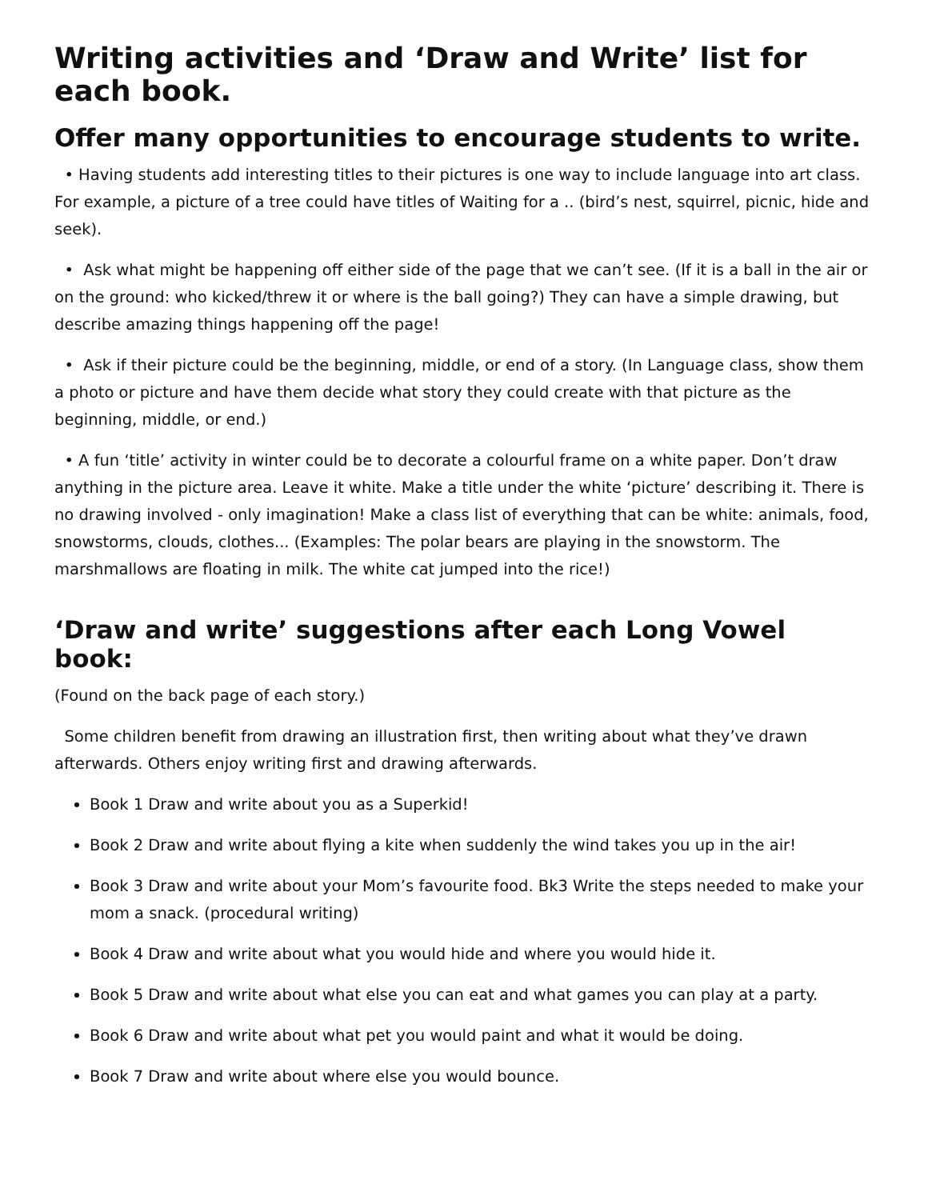Writing activities and ‘Draw and Write’ list for each book.
Offer many opportunities to encourage students to write.
• Having students add interesting titles to their pictures is one way to include language into art class. For example, a picture of a tree could have titles of Waiting for a .. (bird’s nest, squirrel, picnic, hide and seek).
• Ask what might be happening off either side of the page that we can’t see. (If it is a ball in the air or on the ground: who kicked/threw it or where is the ball going?) They can have a simple drawing, but describe amazing things happening off the page!
• Ask if their picture could be the beginning, middle, or end of a story. (In Language class, show them a photo or picture and have them decide what story they could create with that picture as the beginning, middle, or end.)
• A fun ‘title’ activity in winter could be to decorate a colourful frame on a white paper. Don’t draw anything in the picture area. Leave it white. Make a title under the white ‘picture’ describing it. There is no drawing involved - only imagination! Make a class list of everything that can be white: animals, food, snowstorms, clouds, clothes... (Examples: The polar bears are playing in the snowstorm. The marshmallows are floating in milk. The white cat jumped into the rice!)
‘Draw and write’ suggestions after each Long Vowel book:
(Found on the back page of each story.)
Some children benefit from drawing an illustration first, then writing about what they’ve drawn afterwards. Others enjoy writing first and drawing afterwards.
Book 1 Draw and write about you as a Superkid!
Book 2 Draw and write about flying a kite when suddenly the wind takes you up in the air!
Book 3 Draw and write about your Mom’s favourite food. Bk3 Write the steps needed to make your mom a snack. (procedural writing)
Book 4 Draw and write about what you would hide and where you would hide it.
Book 5 Draw and write about what else you can eat and what games you can play at a party.
Book 6 Draw and write about what pet you would paint and what it would be doing.
Book 7 Draw and write about where else you would bounce.